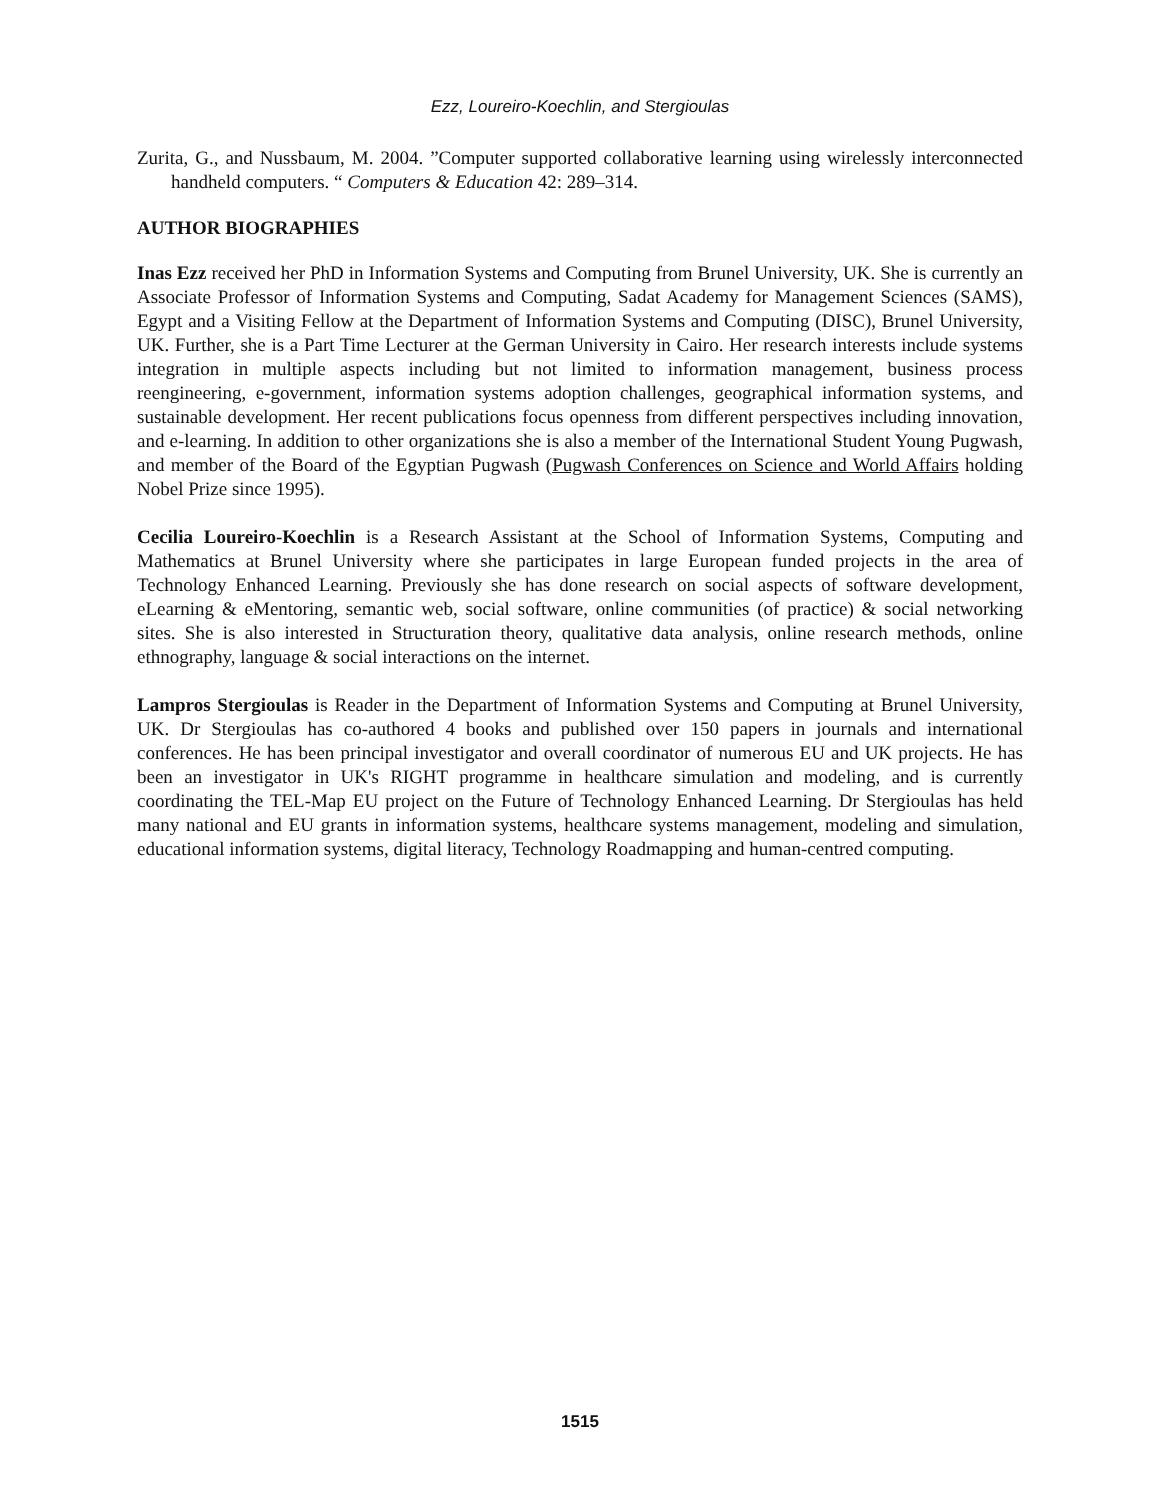Ezz, Loureiro-Koechlin, and Stergioulas
Zurita, G., and Nussbaum, M. 2004. ”Computer supported collaborative learning using wirelessly interconnected handheld computers. “ Computers & Education 42: 289–314.
AUTHOR BIOGRAPHIES
Inas Ezz received her PhD in Information Systems and Computing from Brunel University, UK. She is currently an Associate Professor of Information Systems and Computing, Sadat Academy for Management Sciences (SAMS), Egypt and a Visiting Fellow at the Department of Information Systems and Computing (DISC), Brunel University, UK. Further, she is a Part Time Lecturer at the German University in Cairo. Her research interests include systems integration in multiple aspects including but not limited to information management, business process reengineering, e-government, information systems adoption challenges, geographical information systems, and sustainable development. Her recent publications focus openness from different perspectives including innovation, and e-learning. In addition to other organizations she is also a member of the International Student Young Pugwash, and member of the Board of the Egyptian Pugwash (Pugwash Conferences on Science and World Affairs holding Nobel Prize since 1995).
Cecilia Loureiro-Koechlin is a Research Assistant at the School of Information Systems, Computing and Mathematics at Brunel University where she participates in large European funded projects in the area of Technology Enhanced Learning. Previously she has done research on social aspects of software development, eLearning & eMentoring, semantic web, social software, online communities (of practice) & social networking sites. She is also interested in Structuration theory, qualitative data analysis, online research methods, online ethnography, language & social interactions on the internet.
Lampros Stergioulas is Reader in the Department of Information Systems and Computing at Brunel University, UK. Dr Stergioulas has co-authored 4 books and published over 150 papers in journals and international conferences. He has been principal investigator and overall coordinator of numerous EU and UK projects. He has been an investigator in UK's RIGHT programme in healthcare simulation and modeling, and is currently coordinating the TEL-Map EU project on the Future of Technology Enhanced Learning. Dr Stergioulas has held many national and EU grants in information systems, healthcare systems management, modeling and simulation, educational information systems, digital literacy, Technology Roadmapping and human-centred computing.
1515